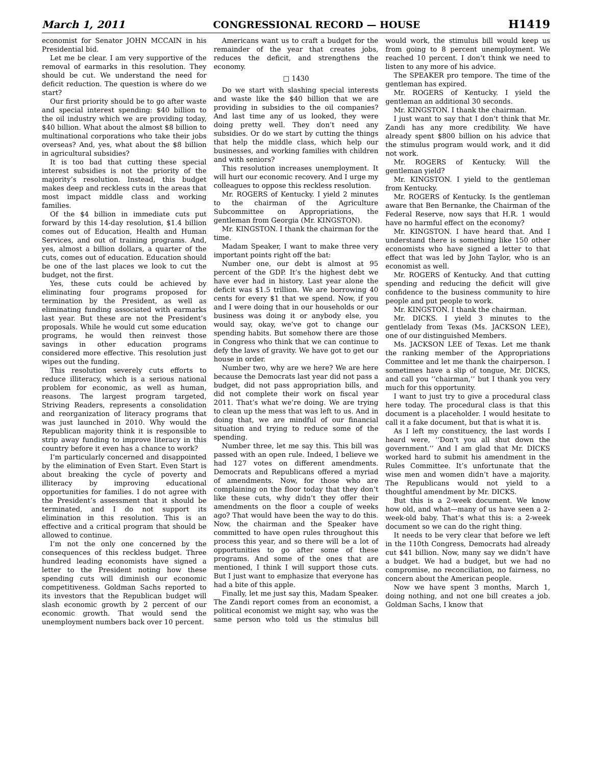March 1, 2011 CONGRESSIONAL RECORD — HOUSE H1419
economist for Senator JOHN MCCAIN in his Presidential bid.
Let me be clear. I am very supportive of the removal of earmarks in this resolution. They should be cut. We understand the need for deficit reduction. The question is where do we start?
Our first priority should be to go after waste and special interest spending: $40 billion to the oil industry which we are providing today, $40 billion. What about the almost $8 billion to multinational corporations who take their jobs overseas? And, yes, what about the $8 billion in agricultural subsidies?
It is too bad that cutting these special interest subsidies is not the priority of the majority’s resolution. Instead, this budget makes deep and reckless cuts in the areas that most impact middle class and working families.
Of the $4 billion in immediate cuts put forward by this 14-day resolution, $1.4 billion comes out of Education, Health and Human Services, and out of training programs. And, yes, almost a billion dollars, a quarter of the cuts, comes out of education. Education should be one of the last places we look to cut the budget, not the first.
Yes, these cuts could be achieved by eliminating four programs proposed for termination by the President, as well as eliminating funding associated with earmarks last year. But these are not the President’s proposals. While he would cut some education programs, he would then reinvest those savings in other education programs considered more effective. This resolution just wipes out the funding.
This resolution severely cuts efforts to reduce illiteracy, which is a serious national problem for economic, as well as human, reasons. The largest program targeted, Striving Readers, represents a consolidation and reorganization of literacy programs that was just launched in 2010. Why would the Republican majority think it is responsible to strip away funding to improve literacy in this country before it even has a chance to work?
I’m particularly concerned and disappointed by the elimination of Even Start. Even Start is about breaking the cycle of poverty and illiteracy by improving educational opportunities for families. I do not agree with the President’s assessment that it should be terminated, and I do not support its elimination in this resolution. This is an effective and a critical program that should be allowed to continue.
I’m not the only one concerned by the consequences of this reckless budget. Three hundred leading economists have signed a letter to the President noting how these spending cuts will diminish our economic competitiveness. Goldman Sachs reported to its investors that the Republican budget will slash economic growth by 2 percent of our economic growth. That would send the unemployment numbers back over 10 percent.
Americans want us to craft a budget for the remainder of the year that creates jobs, reduces the deficit, and strengthens the economy.
□ 1430
Do we start with slashing special interests and waste like the $40 billion that we are providing in subsidies to the oil companies? And last time any of us looked, they were doing pretty well. They don’t need any subsidies. Or do we start by cutting the things that help the middle class, which help our businesses, and working families with children and with seniors?
This resolution increases unemployment. It will hurt our economic recovery. And I urge my colleagues to oppose this reckless resolution.
Mr. ROGERS of Kentucky. I yield 2 minutes to the chairman of the Agriculture Subcommittee on Appropriations, the gentleman from Georgia (Mr. KINGSTON).
Mr. KINGSTON. I thank the chairman for the time.
Madam Speaker, I want to make three very important points right off the bat:
Number one, our debt is almost at 95 percent of the GDP. It’s the highest debt we have ever had in history. Last year alone the deficit was $1.5 trillion. We are borrowing 40 cents for every $1 that we spend. Now, if you and I were doing that in our households or our business was doing it or anybody else, you would say, okay, we’ve got to change our spending habits. But somehow there are those in Congress who think that we can continue to defy the laws of gravity. We have got to get our house in order.
Number two, why are we here? We are here because the Democrats last year did not pass a budget, did not pass appropriation bills, and did not complete their work on fiscal year 2011. That’s what we’re doing. We are trying to clean up the mess that was left to us. And in doing that, we are mindful of our financial situation and trying to reduce some of the spending.
Number three, let me say this. This bill was passed with an open rule. Indeed, I believe we had 127 votes on different amendments. Democrats and Republicans offered a myriad of amendments. Now, for those who are complaining on the floor today that they don’t like these cuts, why didn’t they offer their amendments on the floor a couple of weeks ago? That would have been the way to do this. Now, the chairman and the Speaker have committed to have open rules throughout this process this year, and so there will be a lot of opportunities to go after some of these programs. And some of the ones that are mentioned, I think I will support those cuts. But I just want to emphasize that everyone has had a bite of this apple.
Finally, let me just say this, Madam Speaker. The Zandi report comes from an economist, a political economist we might say, who was the same person who told us the stimulus bill would work, the stimulus bill would keep us from going to 8 percent unemployment. We reached 10 percent. I don’t think we need to listen to any more of his advice.
The SPEAKER pro tempore. The time of the gentleman has expired.
Mr. ROGERS of Kentucky. I yield the gentleman an additional 30 seconds.
Mr. KINGSTON. I thank the chairman.
I just want to say that I don’t think that Mr. Zandi has any more credibility. We have already spent $800 billion on his advice that the stimulus program would work, and it did not work.
Mr. ROGERS of Kentucky. Will the gentleman yield?
Mr. KINGSTON. I yield to the gentleman from Kentucky.
Mr. ROGERS of Kentucky. Is the gentleman aware that Ben Bernanke, the Chairman of the Federal Reserve, now says that H.R. 1 would have no harmful effect on the economy?
Mr. KINGSTON. I have heard that. And I understand there is something like 150 other economists who have signed a letter to that effect that was led by John Taylor, who is an economist as well.
Mr. ROGERS of Kentucky. And that cutting spending and reducing the deficit will give confidence to the business community to hire people and put people to work.
Mr. KINGSTON. I thank the chairman.
Mr. DICKS. I yield 3 minutes to the gentlelady from Texas (Ms. JACKSON LEE), one of our distinguished Members.
Ms. JACKSON LEE of Texas. Let me thank the ranking member of the Appropriations Committee and let me thank the chairperson. I sometimes have a slip of tongue, Mr. DICKS, and call you ‘‘chairman,’’ but I thank you very much for this opportunity.
I want to just try to give a procedural class here today. The procedural class is that this document is a placeholder. I would hesitate to call it a fake document, but that is what it is.
As I left my constituency, the last words I heard were, ‘‘Don’t you all shut down the government.’’ And I am glad that Mr. DICKS worked hard to submit his amendment in the Rules Committee. It’s unfortunate that the wise men and women didn’t have a majority. The Republicans would not yield to a thoughtful amendment by Mr. DICKS.
But this is a 2-week document. We know how old, and what—many of us have seen a 2-week-old baby. That’s what this is: a 2-week document so we can do the right thing.
It needs to be very clear that before we left in the 110th Congress, Democrats had already cut $41 billion. Now, many say we didn’t have a budget. We had a budget, but we had no compromise, no reconciliation, no fairness, no concern about the American people.
Now we have spent 3 months, March 1, doing nothing, and not one bill creates a job. Goldman Sachs, I know that